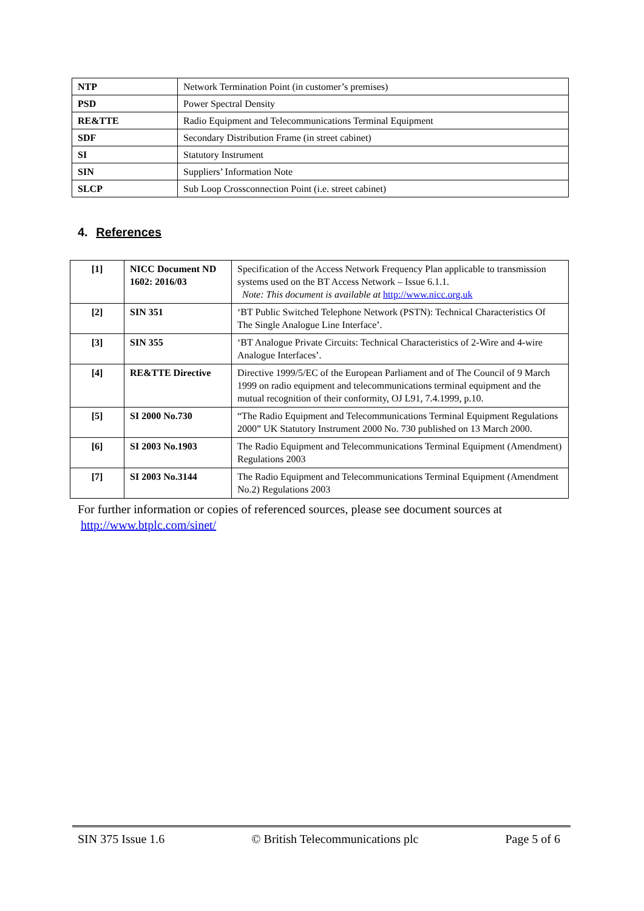| NTP | Network Termination Point (in customer’s premises) |
| PSD | Power Spectral Density |
| RE&TTE | Radio Equipment and Telecommunications Terminal Equipment |
| SDF | Secondary Distribution Frame (in street cabinet) |
| SI | Statutory Instrument |
| SIN | Suppliers’ Information Note |
| SLCP | Sub Loop Crossconnection Point (i.e. street cabinet) |
4. References
| [1] | NICC Document ND 1602: 2016/03 | Specification of the Access Network Frequency Plan applicable to transmission systems used on the BT Access Network – Issue 6.1.1. Note: This document is available at http://www.nicc.org.uk |
| [2] | SIN 351 | ‘BT Public Switched Telephone Network (PSTN): Technical Characteristics Of The Single Analogue Line Interface’. |
| [3] | SIN 355 | ‘BT Analogue Private Circuits: Technical Characteristics of 2-Wire and 4-wire Analogue Interfaces’. |
| [4] | RE&TTE Directive | Directive 1999/5/EC of the European Parliament and of The Council of 9 March 1999 on radio equipment and telecommunications terminal equipment and the mutual recognition of their conformity, OJ L91, 7.4.1999, p.10. |
| [5] | SI 2000 No.730 | “The Radio Equipment and Telecommunications Terminal Equipment Regulations 2000” UK Statutory Instrument 2000 No. 730 published on 13 March 2000. |
| [6] | SI 2003 No.1903 | The Radio Equipment and Telecommunications Terminal Equipment (Amendment) Regulations 2003 |
| [7] | SI 2003 No.3144 | The Radio Equipment and Telecommunications Terminal Equipment (Amendment No.2) Regulations 2003 |
For further information or copies of referenced sources, please see document sources at
http://www.btplc.com/sinet/
SIN 375 Issue 1.6 © British Telecommunications plc Page 5 of 6